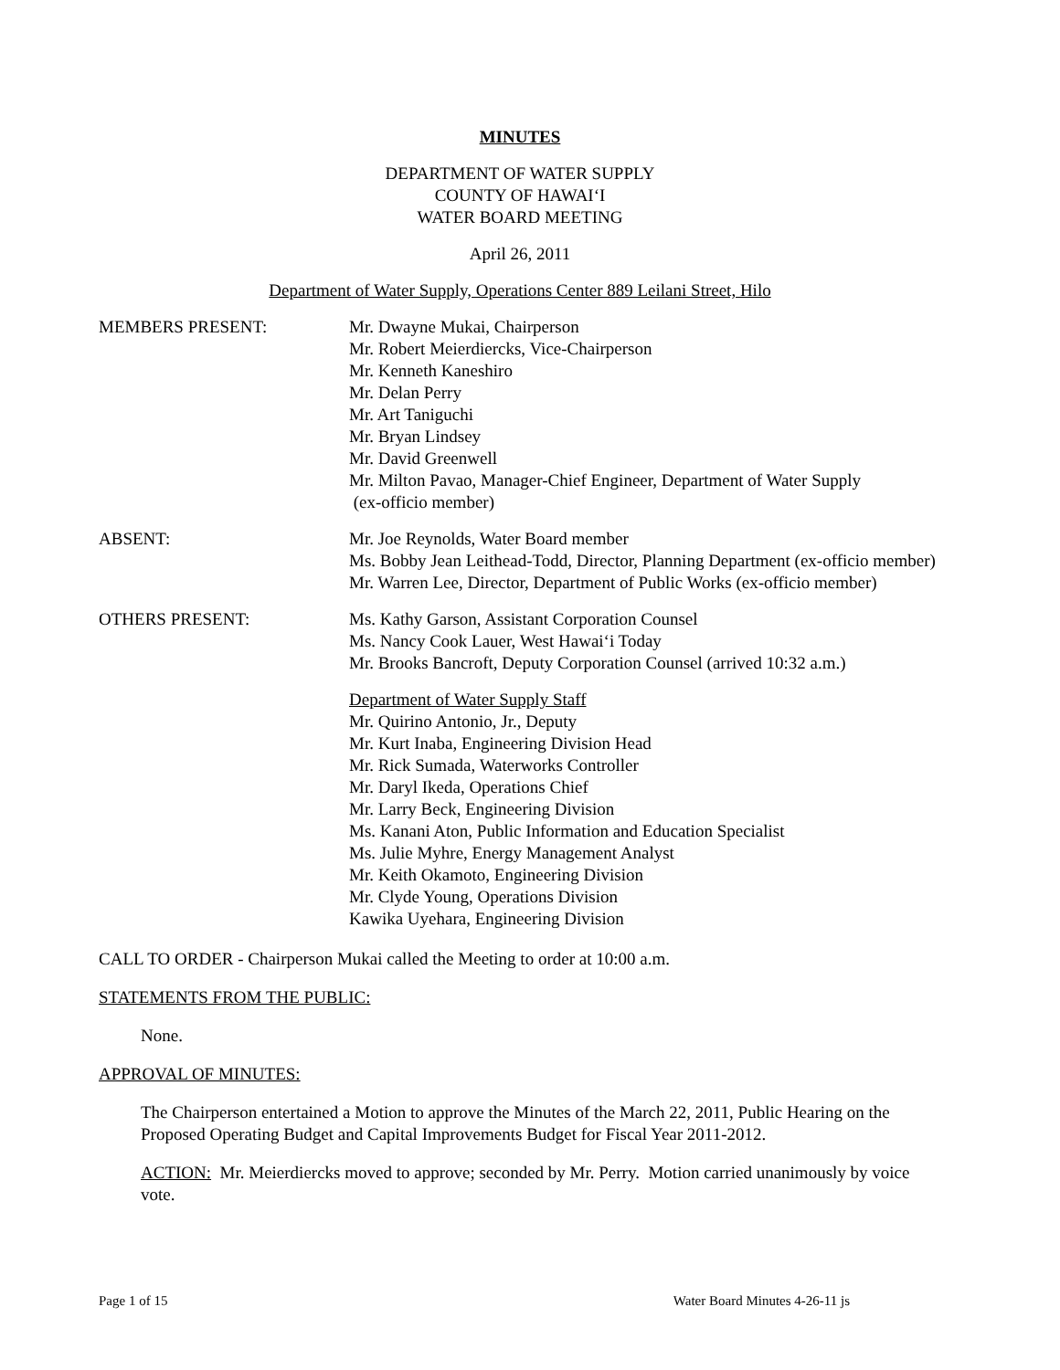MINUTES
DEPARTMENT OF WATER SUPPLY
COUNTY OF HAWAI‘I
WATER BOARD MEETING
April 26, 2011
Department of Water Supply, Operations Center 889 Leilani Street, Hilo
MEMBERS PRESENT: Mr. Dwayne Mukai, Chairperson
Mr. Robert Meierdiercks, Vice-Chairperson
Mr. Kenneth Kaneshiro
Mr. Delan Perry
Mr. Art Taniguchi
Mr. Bryan Lindsey
Mr. David Greenwell
Mr. Milton Pavao, Manager-Chief Engineer, Department of Water Supply
(ex-officio member)
ABSENT: Mr. Joe Reynolds, Water Board member
Ms. Bobby Jean Leithead-Todd, Director, Planning Department (ex-officio member)
Mr. Warren Lee, Director, Department of Public Works (ex-officio member)
OTHERS PRESENT: Ms. Kathy Garson, Assistant Corporation Counsel
Ms. Nancy Cook Lauer, West Hawai‘i Today
Mr. Brooks Bancroft, Deputy Corporation Counsel (arrived 10:32 a.m.)
Department of Water Supply Staff
Mr. Quirino Antonio, Jr., Deputy
Mr. Kurt Inaba, Engineering Division Head
Mr. Rick Sumada, Waterworks Controller
Mr. Daryl Ikeda, Operations Chief
Mr. Larry Beck, Engineering Division
Ms. Kanani Aton, Public Information and Education Specialist
Ms. Julie Myhre, Energy Management Analyst
Mr. Keith Okamoto, Engineering Division
Mr. Clyde Young, Operations Division
Kawika Uyehara, Engineering Division
CALL TO ORDER - Chairperson Mukai called the Meeting to order at 10:00 a.m.
STATEMENTS FROM THE PUBLIC:
None.
APPROVAL OF MINUTES:
The Chairperson entertained a Motion to approve the Minutes of the March 22, 2011, Public Hearing on the Proposed Operating Budget and Capital Improvements Budget for Fiscal Year 2011-2012.
ACTION: Mr. Meierdiercks moved to approve; seconded by Mr. Perry. Motion carried unanimously by voice vote.
Page 1 of 15 Water Board Minutes 4-26-11 js